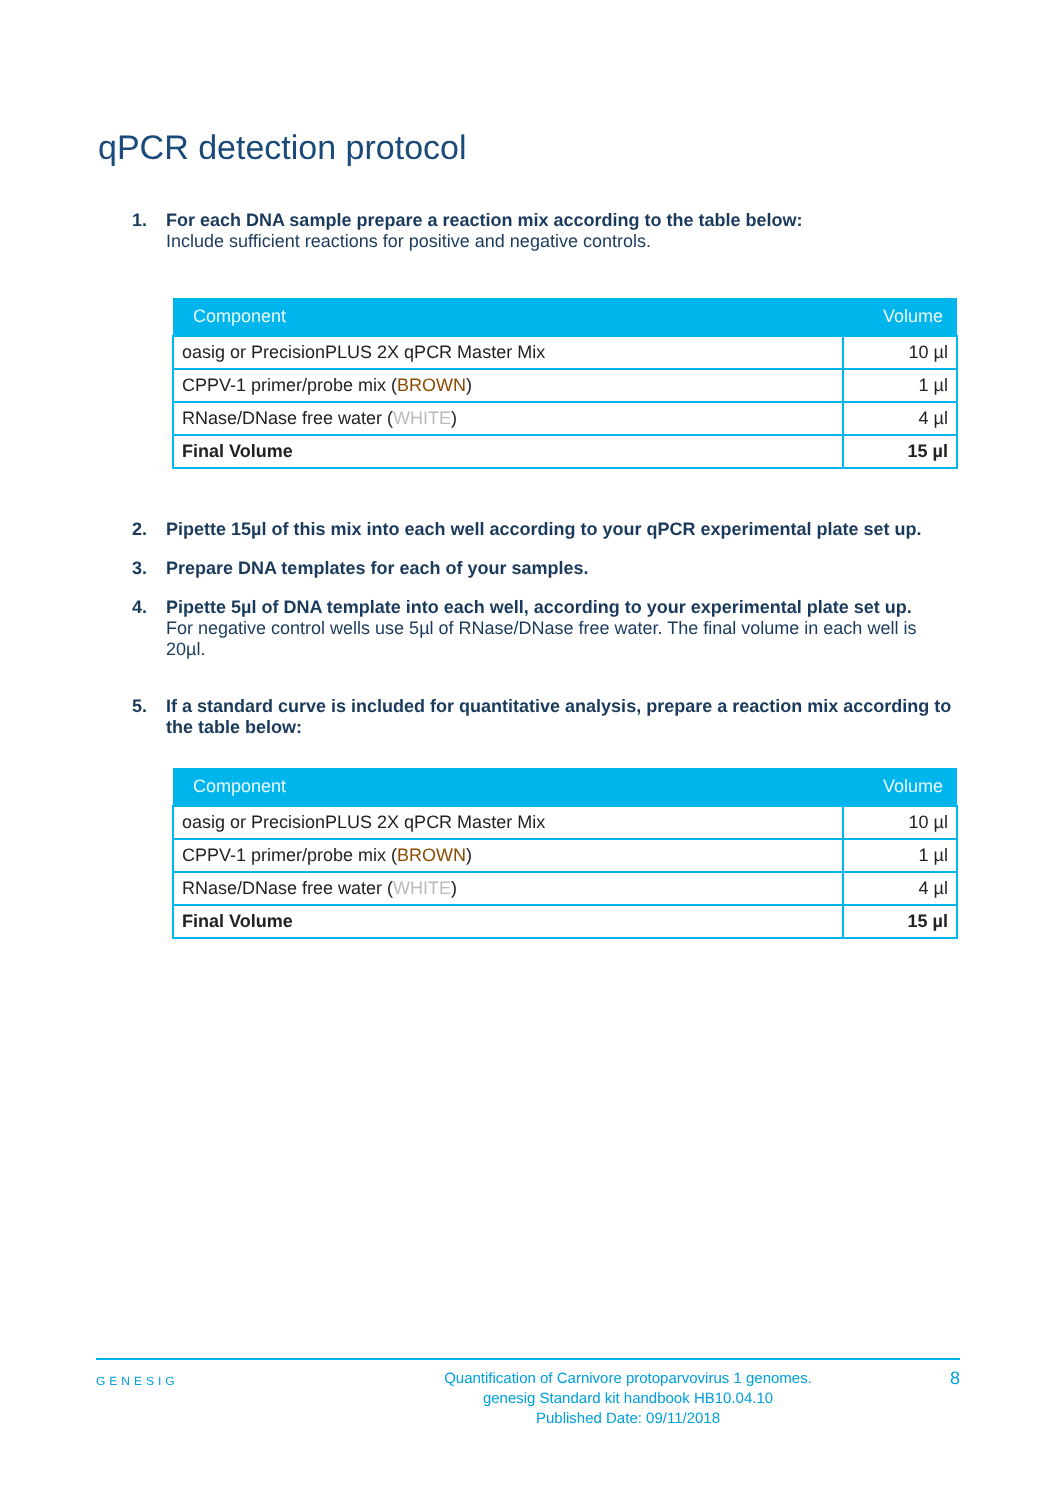qPCR detection protocol
1. For each DNA sample prepare a reaction mix according to the table below:
Include sufficient reactions for positive and negative controls.
| Component | Volume |
| --- | --- |
| oasig or PrecisionPLUS 2X qPCR Master Mix | 10 µl |
| CPPV-1 primer/probe mix ( BROWN ) | 1 µl |
| RNase/DNase free water ( WHITE ) | 4 µl |
| Final Volume | 15 µl |
2. Pipette 15µl of this mix into each well according to your qPCR experimental plate set up.
3. Prepare DNA templates for each of your samples.
4. Pipette 5µl of DNA template into each well, according to your experimental plate set up.
For negative control wells use 5µl of RNase/DNase free water. The final volume in each well is 20µl.
5. If a standard curve is included for quantitative analysis, prepare a reaction mix according to the table below:
| Component | Volume |
| --- | --- |
| oasig or PrecisionPLUS 2X qPCR Master Mix | 10 µl |
| CPPV-1 primer/probe mix ( BROWN ) | 1 µl |
| RNase/DNase free water ( WHITE ) | 4 µl |
| Final Volume | 15 µl |
GENESIG
Quantification of Carnivore protoparvovirus 1 genomes.
genesig Standard kit handbook HB10.04.10
Published Date: 09/11/2018
8